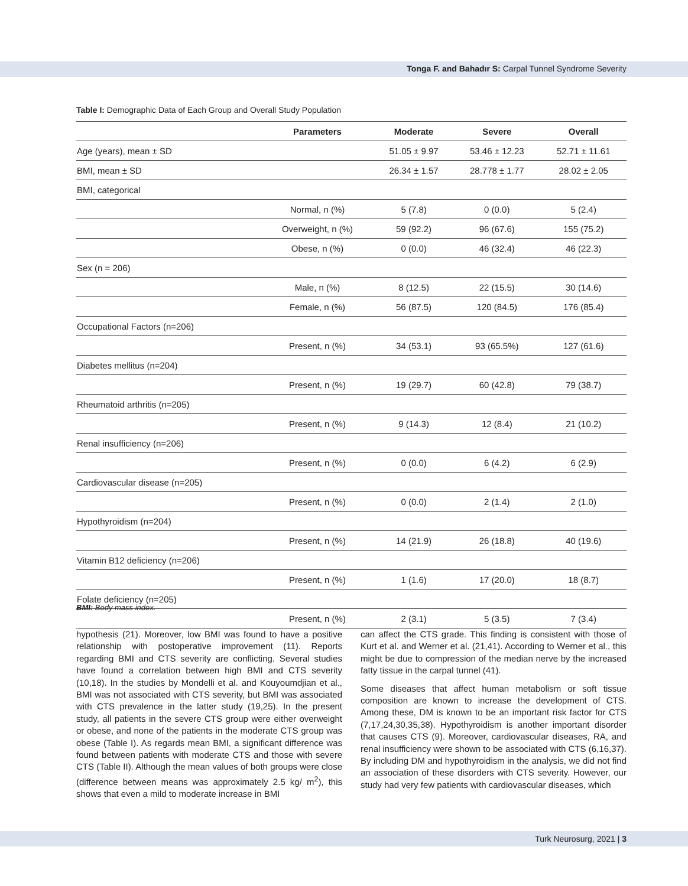Tonga F. and Bahadır S: Carpal Tunnel Syndrome Severity
Table I: Demographic Data of Each Group and Overall Study Population
| | Parameters | Moderate | Severe | Overall |
| --- | --- | --- | --- | --- |
| Age (years), mean ± SD | | 51.05 ± 9.97 | 53.46 ± 12.23 | 52.71 ± 11.61 |
| BMI, mean ± SD | | 26.34 ± 1.57 | 28.778 ± 1.77 | 28.02 ± 2.05 |
| BMI, categorical | | | | |
| | Normal, n (%) | 5 (7.8) | 0 (0.0) | 5 (2.4) |
| | Overweight, n (%) | 59 (92.2) | 96 (67.6) | 155 (75.2) |
| | Obese, n (%) | 0 (0.0) | 46 (32.4) | 46 (22.3) |
| Sex (n = 206) | | | | |
| | Male, n (%) | 8 (12.5) | 22 (15.5) | 30 (14.6) |
| | Female, n (%) | 56 (87.5) | 120 (84.5) | 176 (85.4) |
| Occupational Factors (n=206) | | | | |
| | Present, n (%) | 34 (53.1) | 93 (65.5%) | 127 (61.6) |
| Diabetes mellitus (n=204) | | | | |
| | Present, n (%) | 19 (29.7) | 60 (42.8) | 79 (38.7) |
| Rheumatoid arthritis (n=205) | | | | |
| | Present, n (%) | 9 (14.3) | 12 (8.4) | 21 (10.2) |
| Renal insufficiency (n=206) | | | | |
| | Present, n (%) | 0 (0.0) | 6 (4.2) | 6 (2.9) |
| Cardiovascular disease (n=205) | | | | |
| | Present, n (%) | 0 (0.0) | 2 (1.4) | 2 (1.0) |
| Hypothyroidism (n=204) | | | | |
| | Present, n (%) | 14 (21.9) | 26 (18.8) | 40 (19.6) |
| Vitamin B12 deficiency (n=206) | | | | |
| | Present, n (%) | 1 (1.6) | 17 (20.0) | 18 (8.7) |
| Folate deficiency (n=205) | | | | |
| | Present, n (%) | 2 (3.1) | 5 (3.5) | 7 (3.4) |
BMI: Body mass index.
hypothesis (21). Moreover, low BMI was found to have a positive relationship with postoperative improvement (11). Reports regarding BMI and CTS severity are conflicting. Several studies have found a correlation between high BMI and CTS severity (10,18). In the studies by Mondelli et al. and Kouyoumdjian et al., BMI was not associated with CTS severity, but BMI was associated with CTS prevalence in the latter study (19,25). In the present study, all patients in the severe CTS group were either overweight or obese, and none of the patients in the moderate CTS group was obese (Table I). As regards mean BMI, a significant difference was found between patients with moderate CTS and those with severe CTS (Table II). Although the mean values of both groups were close (difference between means was approximately 2.5 kg/ m<sup>2</sup>), this shows that even a mild to moderate increase in BMI
can affect the CTS grade. This finding is consistent with those of Kurt et al. and Werner et al. (21,41). According to Werner et al., this might be due to compression of the median nerve by the increased fatty tissue in the carpal tunnel (41).
Some diseases that affect human metabolism or soft tissue composition are known to increase the development of CTS. Among these, DM is known to be an important risk factor for CTS (7,17,24,30,35,38). Hypothyroidism is another important disorder that causes CTS (9). Moreover, cardiovascular diseases, RA, and renal insufficiency were shown to be associated with CTS (6,16,37). By including DM and hypothyroidism in the analysis, we did not find an association of these disorders with CTS severity. However, our study had very few patients with cardiovascular diseases, which
Turk Neurosurg, 2021 | 3